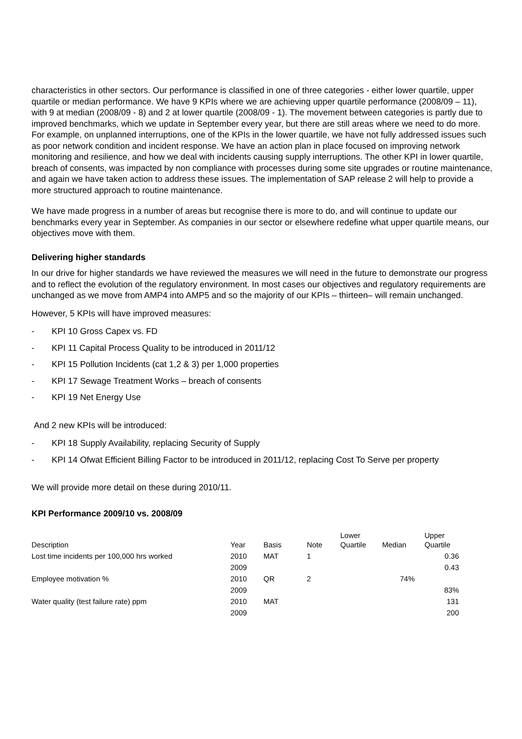characteristics in other sectors. Our performance is classified in one of three categories - either lower quartile, upper quartile or median performance. We have 9 KPIs where we are achieving upper quartile performance (2008/09 – 11), with 9 at median (2008/09 - 8) and 2 at lower quartile (2008/09 - 1). The movement between categories is partly due to improved benchmarks, which we update in September every year, but there are still areas where we need to do more. For example, on unplanned interruptions, one of the KPIs in the lower quartile, we have not fully addressed issues such as poor network condition and incident response. We have an action plan in place focused on improving network monitoring and resilience, and how we deal with incidents causing supply interruptions. The other KPI in lower quartile, breach of consents, was impacted by non compliance with processes during some site upgrades or routine maintenance, and again we have taken action to address these issues. The implementation of SAP release 2 will help to provide a more structured approach to routine maintenance.
We have made progress in a number of areas but recognise there is more to do, and will continue to update our benchmarks every year in September. As companies in our sector or elsewhere redefine what upper quartile means, our objectives move with them.
Delivering higher standards
In our drive for higher standards we have reviewed the measures we will need in the future to demonstrate our progress and to reflect the evolution of the regulatory environment. In most cases our objectives and regulatory requirements are unchanged as we move from AMP4 into AMP5 and so the majority of our KPIs – thirteen– will remain unchanged.
However, 5 KPIs will have improved measures:
- KPI 10 Gross Capex vs. FD
- KPI 11 Capital Process Quality to be introduced in 2011/12
- KPI 15 Pollution Incidents (cat 1,2 & 3) per 1,000 properties
- KPI 17 Sewage Treatment Works – breach of consents
- KPI 19 Net Energy Use
And 2 new KPIs will be introduced:
- KPI 18 Supply Availability, replacing Security of Supply
- KPI 14 Ofwat Efficient Billing Factor to be introduced in 2011/12, replacing Cost To Serve per property
We will provide more detail on these during 2010/11.
KPI Performance 2009/10 vs. 2008/09
| Description | Year | Basis | Note | Lower Quartile | Median | Upper Quartile |
| --- | --- | --- | --- | --- | --- | --- |
| Lost time incidents per 100,000 hrs worked | 2010 | MAT | 1 | | | 0.36 |
| | 2009 | | | | | 0.43 |
| Employee motivation % | 2010 | QR | 2 | | 74% | |
| | 2009 | | | | | 83% |
| Water quality (test failure rate) ppm | 2010 | MAT | | | | 131 |
| | 2009 | | | | | 200 |